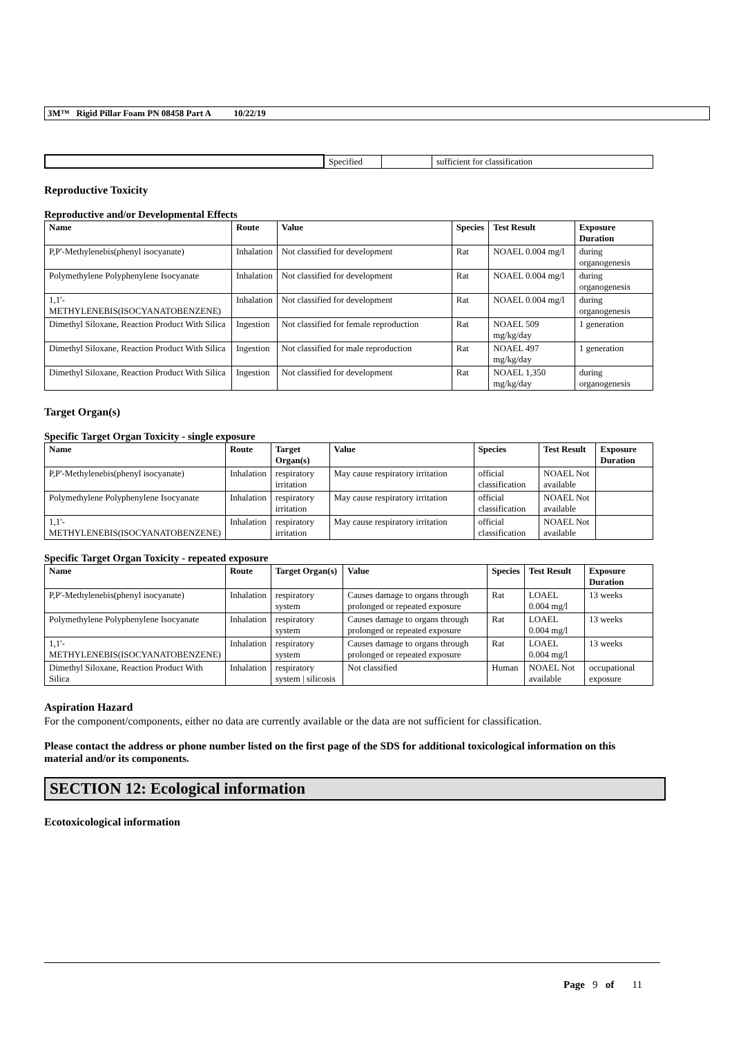3M™ Rigid Pillar Foam PN 08458 Part A 10/22/19
| | Specified | | sufficient for classification |
Reproductive Toxicity
Reproductive and/or Developmental Effects
| Name | Route | Value | Species | Test Result | Exposure Duration |
| --- | --- | --- | --- | --- | --- |
| P,P'-Methylenebis(phenyl isocyanate) | Inhalation | Not classified for development | Rat | NOAEL 0.004 mg/l | during organogenesis |
| Polymethylene Polyphenylene Isocyanate | Inhalation | Not classified for development | Rat | NOAEL 0.004 mg/l | during organogenesis |
| 1,1'-METHYLENEBIS(ISOCYANATOBENZENE) | Inhalation | Not classified for development | Rat | NOAEL 0.004 mg/l | during organogenesis |
| Dimethyl Siloxane, Reaction Product With Silica | Ingestion | Not classified for female reproduction | Rat | NOAEL 509 mg/kg/day | 1 generation |
| Dimethyl Siloxane, Reaction Product With Silica | Ingestion | Not classified for male reproduction | Rat | NOAEL 497 mg/kg/day | 1 generation |
| Dimethyl Siloxane, Reaction Product With Silica | Ingestion | Not classified for development | Rat | NOAEL 1,350 mg/kg/day | during organogenesis |
Target Organ(s)
Specific Target Organ Toxicity - single exposure
| Name | Route | Target Organ(s) | Value | Species | Test Result | Exposure Duration |
| --- | --- | --- | --- | --- | --- | --- |
| P,P'-Methylenebis(phenyl isocyanate) | Inhalation | respiratory irritation | May cause respiratory irritation | official classification | NOAEL Not available | |
| Polymethylene Polyphenylene Isocyanate | Inhalation | respiratory irritation | May cause respiratory irritation | official classification | NOAEL Not available | |
| 1,1'-METHYLENEBIS(ISOCYANATOBENZENE) | Inhalation | respiratory irritation | May cause respiratory irritation | official classification | NOAEL Not available | |
Specific Target Organ Toxicity - repeated exposure
| Name | Route | Target Organ(s) | Value | Species | Test Result | Exposure Duration |
| --- | --- | --- | --- | --- | --- | --- |
| P,P'-Methylenebis(phenyl isocyanate) | Inhalation | respiratory system | Causes damage to organs through prolonged or repeated exposure | Rat | LOAEL 0.004 mg/l | 13 weeks |
| Polymethylene Polyphenylene Isocyanate | Inhalation | respiratory system | Causes damage to organs through prolonged or repeated exposure | Rat | LOAEL 0.004 mg/l | 13 weeks |
| 1,1'-METHYLENEBIS(ISOCYANATOBENZENE) | Inhalation | respiratory system | Causes damage to organs through prolonged or repeated exposure | Rat | LOAEL 0.004 mg/l | 13 weeks |
| Dimethyl Siloxane, Reaction Product With Silica | Inhalation | respiratory system / silicosis | Not classified | Human | NOAEL Not available | occupational exposure |
Aspiration Hazard
For the component/components, either no data are currently available or the data are not sufficient for classification.
Please contact the address or phone number listed on the first page of the SDS for additional toxicological information on this material and/or its components.
SECTION 12: Ecological information
Ecotoxicological information
Page 9 of 11